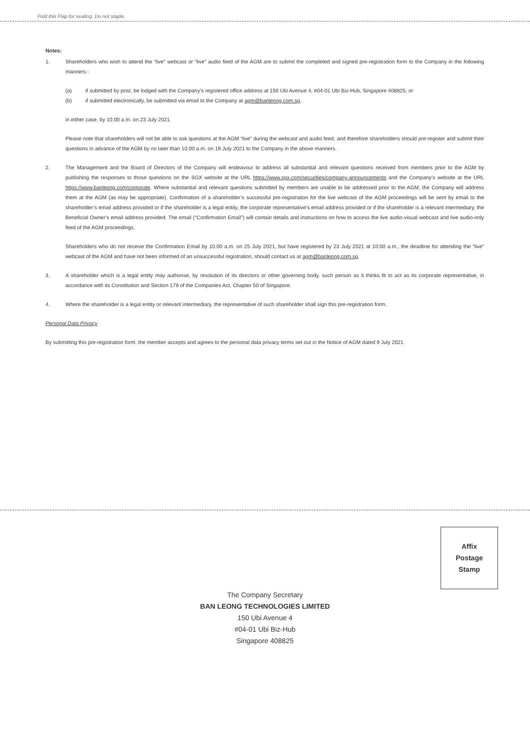Fold this Flap for sealing. Do not staple.
Notes:
1. Shareholders who wish to attend the “live” webcast or “live” audio feed of the AGM are to submit the completed and signed pre-registration form to the Company in the following manners:-
(a) if submitted by post, be lodged with the Company’s registered office address at 150 Ubi Avenue 4, #04-01 Ubi Biz-Hub, Singapore 408825; or
(b) if submitted electronically, be submitted via email to the Company at agm@banleong.com.sg.
in either case, by 10.00 a.m. on 23 July 2021.
Please note that shareholders will not be able to ask questions at the AGM “live” during the webcast and audio feed, and therefore shareholders should pre-register and submit their questions in advance of the AGM by no later than 10.00 a.m. on 19 July 2021 to the Company in the above manners.
2. The Management and the Board of Directors of the Company will endeavour to address all substantial and relevant questions received from members prior to the AGM by publishing the responses to those questions on the SGX website at the URL https://www.sgx.com/securities/company-announcements and the Company’s website at the URL https://www.banleong.com/corporate. Where substantial and relevant questions submitted by members are unable to be addressed prior to the AGM, the Company will address them at the AGM (as may be appropriate). Confirmation of a shareholder’s successful pre-registration for the live webcast of the AGM proceedings will be sent by email to the shareholder’s email address provided or if the shareholder is a legal entity, the corporate representative’s email address provided or if the shareholder is a relevant intermediary, the Beneficial Owner’s email address provided. The email (“Confirmation Email”) will contain details and instructions on how to access the live audio-visual webcast and live audio-only feed of the AGM proceedings.
Shareholders who do not receive the Confirmation Email by 10.00 a.m. on 25 July 2021, but have registered by 23 July 2021 at 10:00 a.m., the deadline for attending the “live” webcast of the AGM and have not been informed of an unsuccessful registration, should contact us at agm@banleong.com.sg.
3. A shareholder which is a legal entity may authorise, by resolution of its directors or other governing body, such person as it thinks fit to act as its corporate representative, in accordance with its Constitution and Section 179 of the Companies Act, Chapter 50 of Singapore.
4. Where the shareholder is a legal entity or relevant intermediary, the representative of such shareholder shall sign this pre-registration form.
Personal Data Privacy
By submitting this pre-registration form, the member accepts and agrees to the personal data privacy terms set out in the Notice of AGM dated 9 July 2021.
Affix
Postage
Stamp
The Company Secretary
BAN LEONG TECHNOLOGIES LIMITED
150 Ubi Avenue 4
#04-01 Ubi Biz-Hub
Singapore 408825